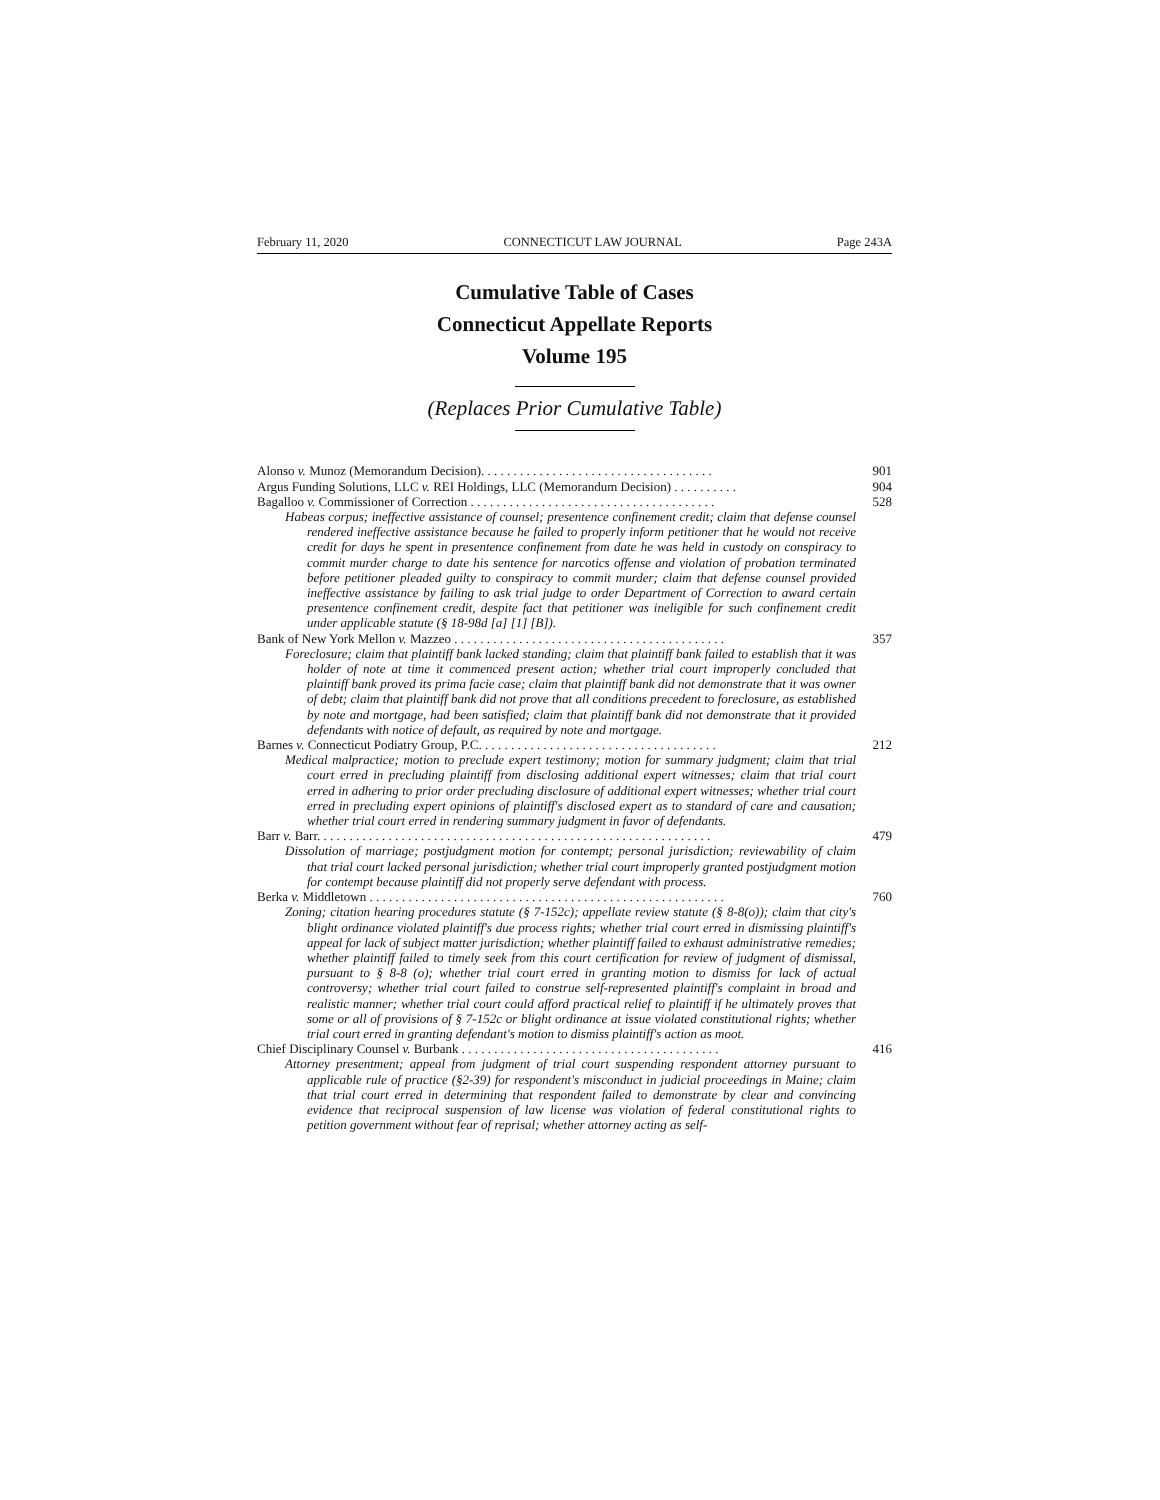February 11, 2020 CONNECTICUT LAW JOURNAL Page 243A
Cumulative Table of Cases
Connecticut Appellate Reports
Volume 195
(Replaces Prior Cumulative Table)
Alonso v. Munoz (Memorandum Decision). . . . . . . . . . . . . . . . . . . . . . . . . . . . . . . . . . . . 901
Argus Funding Solutions, LLC v. REI Holdings, LLC (Memorandum Decision) . . . . . . . . . . 904
Bagalloo v. Commissioner of Correction . . . . . . . . . . . . . . . . . . . . . . . . . . . . . . . . . . . . . . 528
Habeas corpus; ineffective assistance of counsel; presentence confinement credit; claim that defense counsel rendered ineffective assistance because he failed to properly inform petitioner that he would not receive credit for days he spent in presentence confinement from date he was held in custody on conspiracy to commit murder charge to date his sentence for narcotics offense and violation of probation terminated before petitioner pleaded guilty to conspiracy to commit murder; claim that defense counsel provided ineffective assistance by failing to ask trial judge to order Department of Correction to award certain presentence confinement credit, despite fact that petitioner was ineligible for such confinement credit under applicable statute (§ 18-98d [a] [1] [B]).
Bank of New York Mellon v. Mazzeo . . . . . . . . . . . . . . . . . . . . . . . . . . . . . . . . . . . . . . . . . . 357
Foreclosure; claim that plaintiff bank lacked standing; claim that plaintiff bank failed to establish that it was holder of note at time it commenced present action; whether trial court improperly concluded that plaintiff bank proved its prima facie case; claim that plaintiff bank did not demonstrate that it was owner of debt; claim that plaintiff bank did not prove that all conditions precedent to foreclosure, as established by note and mortgage, had been satisfied; claim that plaintiff bank did not demonstrate that it provided defendants with notice of default, as required by note and mortgage.
Barnes v. Connecticut Podiatry Group, P.C. . . . . . . . . . . . . . . . . . . . . . . . . . . . . . . . . . . . . 212
Medical malpractice; motion to preclude expert testimony; motion for summary judgment; claim that trial court erred in precluding plaintiff from disclosing additional expert witnesses; claim that trial court erred in adhering to prior order precluding disclosure of additional expert witnesses; whether trial court erred in precluding expert opinions of plaintiff's disclosed expert as to standard of care and causation; whether trial court erred in rendering summary judgment in favor of defendants.
Barr v. Barr. . . . . . . . . . . . . . . . . . . . . . . . . . . . . . . . . . . . . . . . . . . . . . . . . . . . . . . . . . . . . 479
Dissolution of marriage; postjudgment motion for contempt; personal jurisdiction; reviewability of claim that trial court lacked personal jurisdiction; whether trial court improperly granted postjudgment motion for contempt because plaintiff did not properly serve defendant with process.
Berka v. Middletown . . . . . . . . . . . . . . . . . . . . . . . . . . . . . . . . . . . . . . . . . . . . . . . . . . . . . . . 760
Zoning; citation hearing procedures statute (§ 7-152c); appellate review statute (§ 8-8(o)); claim that city's blight ordinance violated plaintiff's due process rights; whether trial court erred in dismissing plaintiff's appeal for lack of subject matter jurisdiction; whether plaintiff failed to exhaust administrative remedies; whether plaintiff failed to timely seek from this court certification for review of judgment of dismissal, pursuant to § 8-8 (o); whether trial court erred in granting motion to dismiss for lack of actual controversy; whether trial court failed to construe self-represented plaintiff's complaint in broad and realistic manner; whether trial court could afford practical relief to plaintiff if he ultimately proves that some or all of provisions of § 7-152c or blight ordinance at issue violated constitutional rights; whether trial court erred in granting defendant's motion to dismiss plaintiff's action as moot.
Chief Disciplinary Counsel v. Burbank . . . . . . . . . . . . . . . . . . . . . . . . . . . . . . . . . . . . . . . . 416
Attorney presentment; appeal from judgment of trial court suspending respondent attorney pursuant to applicable rule of practice (§2-39) for respondent's misconduct in judicial proceedings in Maine; claim that trial court erred in determining that respondent failed to demonstrate by clear and convincing evidence that reciprocal suspension of law license was violation of federal constitutional rights to petition government without fear of reprisal; whether attorney acting as self-